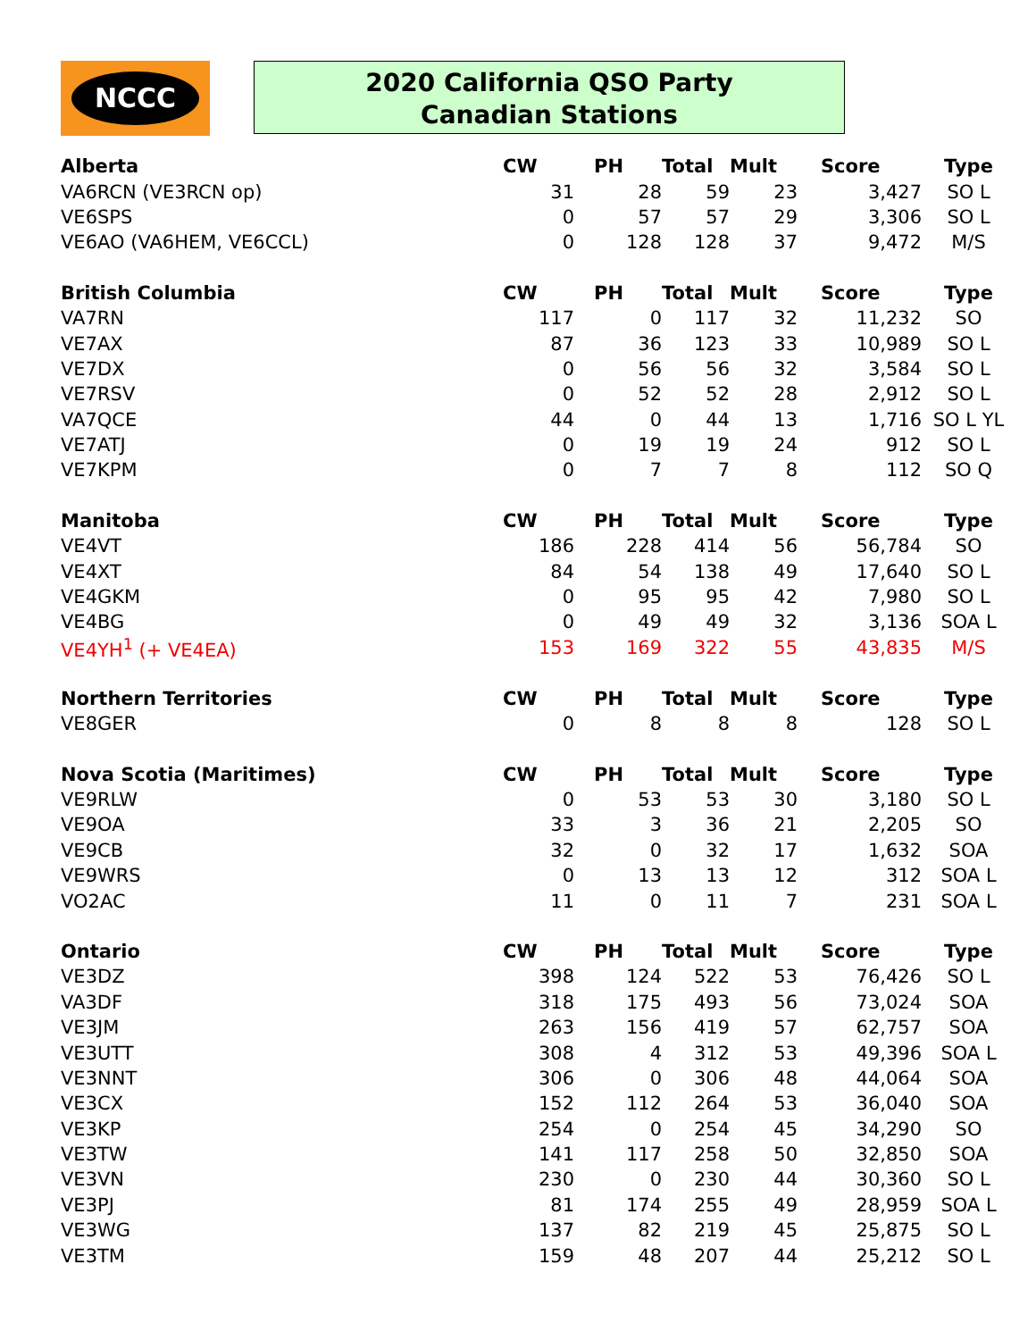NCCC
2020 California QSO Party
Canadian Stations
| Alberta | CW | PH | Total | Mult | Score | Type |
| --- | --- | --- | --- | --- | --- | --- |
| VA6RCN (VE3RCN op) | 31 | 28 | 59 | 23 | 3,427 | SO L |
| VE6SPS | 0 | 57 | 57 | 29 | 3,306 | SO L |
| VE6AO (VA6HEM, VE6CCL) | 0 | 128 | 128 | 37 | 9,472 | M/S |
| British Columbia | CW | PH | Total | Mult | Score | Type |
| VA7RN | 117 | 0 | 117 | 32 | 11,232 | SO |
| VE7AX | 87 | 36 | 123 | 33 | 10,989 | SO L |
| VE7DX | 0 | 56 | 56 | 32 | 3,584 | SO L |
| VE7RSV | 0 | 52 | 52 | 28 | 2,912 | SO L |
| VA7QCE | 44 | 0 | 44 | 13 | 1,716 | SO L YL |
| VE7ATJ | 0 | 19 | 19 | 24 | 912 | SO L |
| VE7KPM | 0 | 7 | 7 | 8 | 112 | SO Q |
| Manitoba | CW | PH | Total | Mult | Score | Type |
| VE4VT | 186 | 228 | 414 | 56 | 56,784 | SO |
| VE4XT | 84 | 54 | 138 | 49 | 17,640 | SO L |
| VE4GKM | 0 | 95 | 95 | 42 | 7,980 | SO L |
| VE4BG | 0 | 49 | 49 | 32 | 3,136 | SOA L |
| VE4YH<sup>1</sup> (+ VE4EA) | 153 | 169 | 322 | 55 | 43,835 | M/S |
| Northern Territories | CW | PH | Total | Mult | Score | Type |
| VE8GER | 0 | 8 | 8 | 8 | 128 | SO L |
| Nova Scotia (Maritimes) | CW | PH | Total | Mult | Score | Type |
| VE9RLW | 0 | 53 | 53 | 30 | 3,180 | SO L |
| VE9OA | 33 | 3 | 36 | 21 | 2,205 | SO |
| VE9CB | 32 | 0 | 32 | 17 | 1,632 | SOA |
| VE9WRS | 0 | 13 | 13 | 12 | 312 | SOA L |
| VO2AC | 11 | 0 | 11 | 7 | 231 | SOA L |
| Ontario | CW | PH | Total | Mult | Score | Type |
| VE3DZ | 398 | 124 | 522 | 53 | 76,426 | SO L |
| VA3DF | 318 | 175 | 493 | 56 | 73,024 | SOA |
| VE3JM | 263 | 156 | 419 | 57 | 62,757 | SOA |
| VE3UTT | 308 | 4 | 312 | 53 | 49,396 | SOA L |
| VE3NNT | 306 | 0 | 306 | 48 | 44,064 | SOA |
| VE3CX | 152 | 112 | 264 | 53 | 36,040 | SOA |
| VE3KP | 254 | 0 | 254 | 45 | 34,290 | SO |
| VE3TW | 141 | 117 | 258 | 50 | 32,850 | SOA |
| VE3VN | 230 | 0 | 230 | 44 | 30,360 | SO L |
| VE3PJ | 81 | 174 | 255 | 49 | 28,959 | SOA L |
| VE3WG | 137 | 82 | 219 | 45 | 25,875 | SO L |
| VE3TM | 159 | 48 | 207 | 44 | 25,212 | SO L |